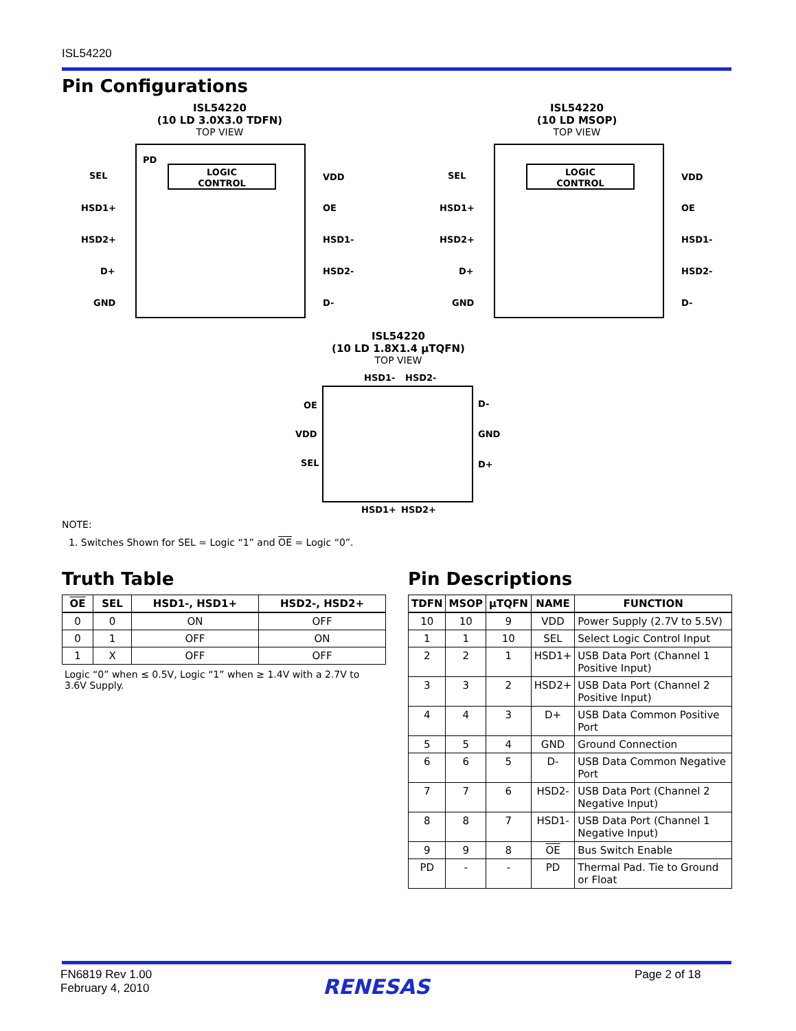ISL54220
Pin Configurations
ISL54220
(10 LD 3.0X3.0 TDFN)
TOP VIEW
LOGIC
CONTROL
SEL
HSD1+
HSD2+
D+
GND
VDD
OE
HSD1-
HSD2-
D-
PD
ISL54220
(10 LD MSOP)
TOP VIEW
LOGIC
CONTROL
SEL
HSD1+
HSD2+
D+
GND
VDD
OE
HSD1-
HSD2-
D-
ISL54220
(10 LD 1.8X1.4 µTQFN)
TOP VIEW
HSD1-
HSD2-
OE
VDD
SEL
D-
GND
D+
HSD1+
HSD2+
NOTE:
1. Switches Shown for SEL = Logic “1” and OE = Logic “0”.
Truth Table
| OE | SEL | HSD1-, HSD1+ | HSD2-, HSD2+ |
| --- | --- | --- | --- |
| 0 | 0 | ON | OFF |
| 0 | 1 | OFF | ON |
| 1 | X | OFF | OFF |
Logic “0” when ≤ 0.5V, Logic “1” when ≥ 1.4V with a 2.7V to 3.6V Supply.
Pin Descriptions
| TDFN | MSOP | µTQFN | NAME | FUNCTION |
| --- | --- | --- | --- | --- |
| 10 | 10 | 9 | VDD | Power Supply (2.7V to 5.5V) |
| 1 | 1 | 10 | SEL | Select Logic Control Input |
| 2 | 2 | 1 | HSD1+ | USB Data Port (Channel 1 Positive Input) |
| 3 | 3 | 2 | HSD2+ | USB Data Port (Channel 2 Positive Input) |
| 4 | 4 | 3 | D+ | USB Data Common Positive Port |
| 5 | 5 | 4 | GND | Ground Connection |
| 6 | 6 | 5 | D- | USB Data Common Negative Port |
| 7 | 7 | 6 | HSD2- | USB Data Port (Channel 2 Negative Input) |
| 8 | 8 | 7 | HSD1- | USB Data Port (Channel 1 Negative Input) |
| 9 | 9 | 8 | OE | Bus Switch Enable |
| PD | - | - | PD | Thermal Pad. Tie to Ground or Float |
FN6819 Rev 1.00
February 4, 2010
RENESAS Page 2 of 18